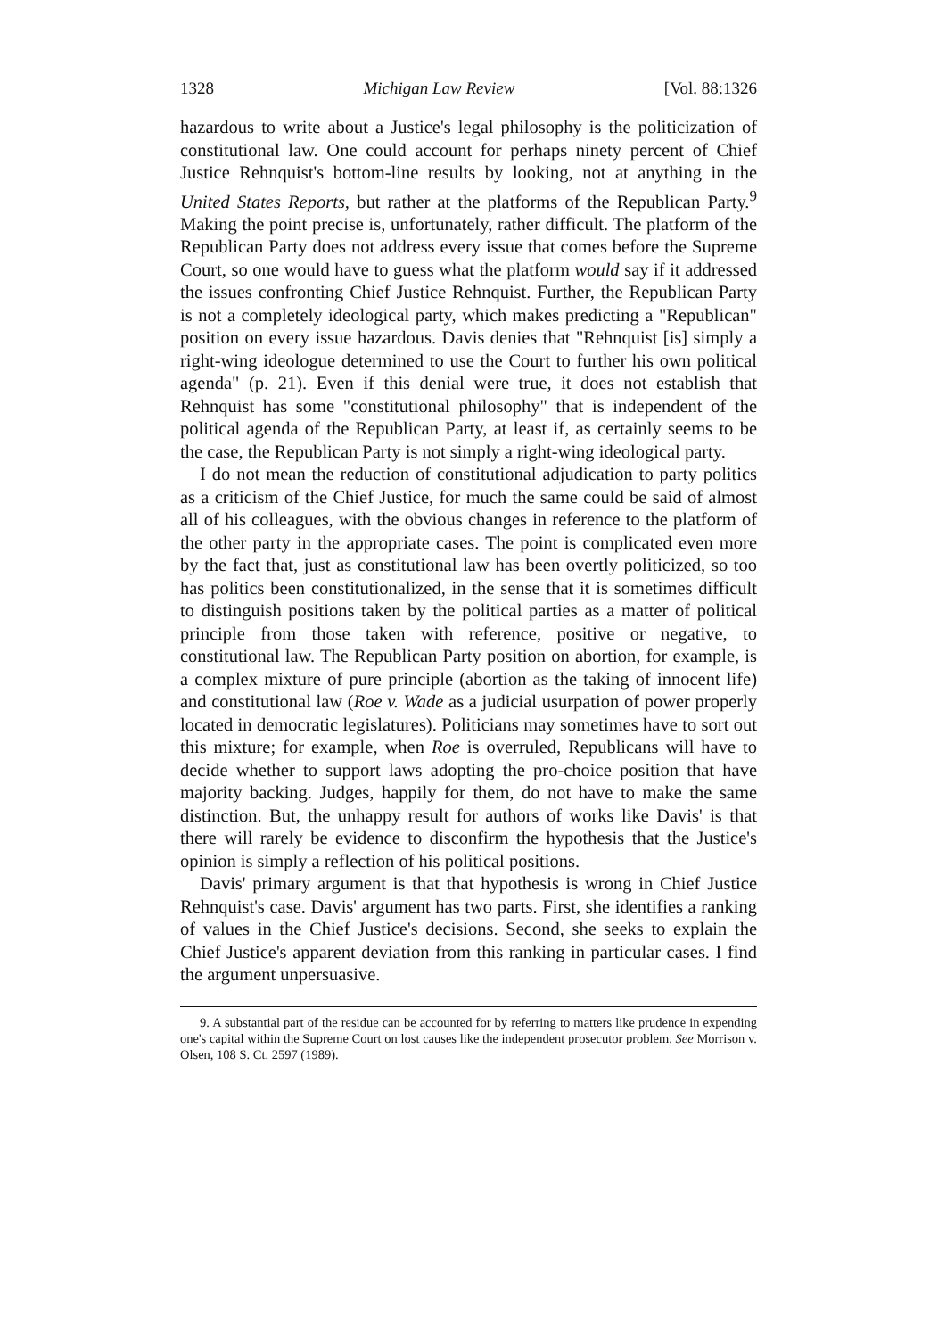1328 Michigan Law Review [Vol. 88:1326
hazardous to write about a Justice's legal philosophy is the politicization of constitutional law. One could account for perhaps ninety percent of Chief Justice Rehnquist's bottom-line results by looking, not at anything in the United States Reports, but rather at the platforms of the Republican Party.<sup>9</sup> Making the point precise is, unfortunately, rather difficult. The platform of the Republican Party does not address every issue that comes before the Supreme Court, so one would have to guess what the platform would say if it addressed the issues confronting Chief Justice Rehnquist. Further, the Republican Party is not a completely ideological party, which makes predicting a "Republican" position on every issue hazardous. Davis denies that "Rehnquist [is] simply a right-wing ideologue determined to use the Court to further his own political agenda" (p. 21). Even if this denial were true, it does not establish that Rehnquist has some "constitutional philosophy" that is independent of the political agenda of the Republican Party, at least if, as certainly seems to be the case, the Republican Party is not simply a right-wing ideological party.
I do not mean the reduction of constitutional adjudication to party politics as a criticism of the Chief Justice, for much the same could be said of almost all of his colleagues, with the obvious changes in reference to the platform of the other party in the appropriate cases. The point is complicated even more by the fact that, just as constitutional law has been overtly politicized, so too has politics been constitutionalized, in the sense that it is sometimes difficult to distinguish positions taken by the political parties as a matter of political principle from those taken with reference, positive or negative, to constitutional law. The Republican Party position on abortion, for example, is a complex mixture of pure principle (abortion as the taking of innocent life) and constitutional law (Roe v. Wade as a judicial usurpation of power properly located in democratic legislatures). Politicians may sometimes have to sort out this mixture; for example, when Roe is overruled, Republicans will have to decide whether to support laws adopting the pro-choice position that have majority backing. Judges, happily for them, do not have to make the same distinction. But, the unhappy result for authors of works like Davis' is that there will rarely be evidence to disconfirm the hypothesis that the Justice's opinion is simply a reflection of his political positions.
Davis' primary argument is that that hypothesis is wrong in Chief Justice Rehnquist's case. Davis' argument has two parts. First, she identifies a ranking of values in the Chief Justice's decisions. Second, she seeks to explain the Chief Justice's apparent deviation from this ranking in particular cases. I find the argument unpersuasive.
9. A substantial part of the residue can be accounted for by referring to matters like prudence in expending one's capital within the Supreme Court on lost causes like the independent prosecutor problem. See Morrison v. Olsen, 108 S. Ct. 2597 (1989).